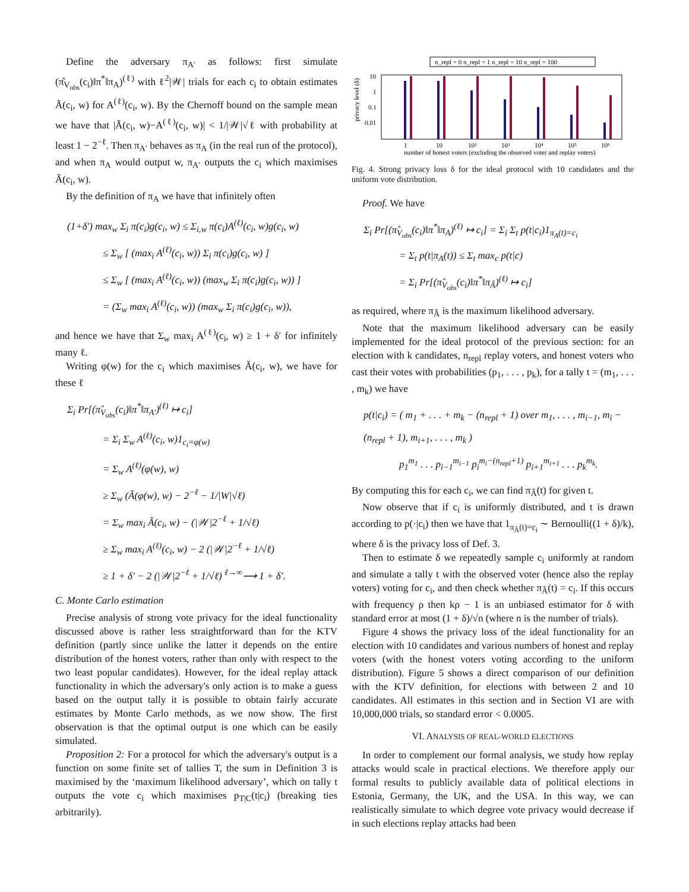Define the adversary π<sub>A′</sub> as follows: first simulate (π̂<sub>V<sub>obs</sub></sub>(c<sub>i</sub>)‖π<sup>*</sup>‖π<sub>A</sub>)<sup>(ℓ)</sup> with ℓ<sup>2</sup>|𝒲| trials for each c<sub>i</sub> to obtain estimates Ã(c<sub>i</sub>, w) for A<sup>(ℓ)</sup>(c<sub>i</sub>, w). By the Chernoff bound on the sample mean we have that |Ã(c<sub>i</sub>, w)−A<sup>(ℓ)</sup>(c<sub>i</sub>, w)| < 1/|𝒲|√ℓ with probability at least 1 − 2<sup>−ℓ</sup>. Then π<sub>A′</sub> behaves as π<sub>A</sub> (in the real run of the protocol), and when π<sub>A</sub> would output w, π<sub>A′</sub> outputs the c<sub>i</sub> which maximises Ã(c<sub>i</sub>, w).
By the definition of π<sub>A</sub> we have that infinitely often
(1+δ′) max<sub>w</sub> Σ<sub>i</sub> π(c<sub>i</sub>)g(c<sub>i</sub>, w) ≤ Σ<sub>i,w</sub> π(c<sub>i</sub>)A<sup>(ℓ)</sup>(c<sub>i</sub>, w)g(c<sub>i</sub>, w)
≤ Σ<sub>w</sub> [ (max<sub>i</sub> A<sup>(ℓ)</sup>(c<sub>i</sub>, w)) Σ<sub>i</sub> π(c<sub>i</sub>)g(c<sub>i</sub>, w) ]
≤ Σ<sub>w</sub> [ (max<sub>i</sub> A<sup>(ℓ)</sup>(c<sub>i</sub>, w)) (max<sub>w</sub> Σ<sub>i</sub> π(c<sub>i</sub>)g(c<sub>i</sub>, w)) ]
= (Σ<sub>w</sub> max<sub>i</sub> A<sup>(ℓ)</sup>(c<sub>i</sub>, w)) (max<sub>w</sub> Σ<sub>i</sub> π(c<sub>i</sub>)g(c<sub>i</sub>, w)),
and hence we have that Σ<sub>w</sub> max<sub>i</sub> A<sup>(ℓ)</sup>(c<sub>i</sub>, w) ≥ 1 + δ′ for infinitely many ℓ.
Writing φ(w) for the c<sub>i</sub> which maximises Ã(c<sub>i</sub>, w), we have for these ℓ
Σ<sub>i</sub> Pr[(π̂<sub>V<sub>obs</sub></sub>(c<sub>i</sub>)‖π<sup>*</sup>‖π<sub>A′</sub>)<sup>(ℓ</sup><sup>)</sup> ↦ c<sub>i</sub>]
= Σ<sub>i</sub> Σ<sub>w</sub> A<sup>(ℓ)</sup>(c<sub>i</sub>, w)1<sub>c<sub>i</sub>=φ(w)</sub>
= Σ<sub>w</sub> A<sup>(ℓ)</sup>(φ(w), w)
≥ Σ<sub>w</sub> (Ã(φ(w), w) − 2<sup>−ℓ</sup> − 1/|W|√ℓ)
= Σ<sub>w</sub> max<sub>i</sub> Ã(c<sub>i</sub>, w) − (|𝒲|2<sup>−ℓ</sup> + 1/√ℓ)
≥ Σ<sub>w</sub> max<sub>i</sub> A<sup>(ℓ)</sup>(c<sub>i</sub>, w) − 2 (|𝒲|2<sup>−ℓ</sup> + 1/√ℓ)
≥ 1 + δ′ − 2 (|𝒲|2<sup>−ℓ</sup> + 1/√ℓ) <sup>ℓ→∞</sup>⟶ 1 + δ′.
C. Monte Carlo estimation
Precise analysis of strong vote privacy for the ideal functionality discussed above is rather less straightforward than for the KTV definition (partly since unlike the latter it depends on the entire distribution of the honest voters, rather than only with respect to the two least popular candidates). However, for the ideal replay attack functionality in which the adversary's only action is to make a guess based on the output tally it is possible to obtain fairly accurate estimates by Monte Carlo methods, as we now show. The first observation is that the optimal output is one which can be easily simulated.
Proposition 2: For a protocol for which the adversary's output is a function on some finite set of tallies T, the sum in Definition 3 is maximised by the ‘maximum likelihood adversary’, which on tally t outputs the vote c<sub>i</sub> which maximises p<sub>T|C</sub>(t|c<sub>i</sub>) (breaking ties arbitrarily).
n_repl = 0 n_repl = 1 n_repl = 10 n_repl = 100
10
1
0.1
0.01
privacy level (δ)
1
10
10²
10³
10⁴
10⁵
10⁶
number of honest voters (excluding the observed voter and replay voters)
Fig. 4. Strong privacy loss δ for the ideal protocol with 10 candidates and the uniform vote distribution.
Proof. We have
Σ<sub>i</sub> Pr[(π̂<sub>V<sub>obs</sub></sub>(c<sub>i</sub>)‖π<sup>*</sup>‖π<sub>A</sub>)<sup>(ℓ)</sup> ↦ c<sub>i</sub>] = Σ<sub>i</sub> Σ<sub>t</sub> p(t|c<sub>i</sub>)1<sub>π<sub>A</sub>(t)=c<sub>i</sub></sub>
= Σ<sub>t</sub> p(t|π<sub>A</sub>(t)) ≤ Σ<sub>t</sub> max<sub>c</sub> p(t|c)
= Σ<sub>i</sub> Pr[(π̂<sub>V<sub>obs</sub></sub>(c<sub>i</sub>)‖π<sup>*</sup>‖π<sub>Â</sub>)<sup>(ℓ)</sup> ↦ c<sub>i</sub>]
as required, where π<sub>Â</sub> is the maximum likelihood adversary.
Note that the maximum likelihood adversary can be easily implemented for the ideal protocol of the previous section: for an election with k candidates, n<sub>repl</sub> replay voters, and honest voters who cast their votes with probabilities (p<sub>1</sub>, . . . , p<sub>k</sub>), for a tally t = (m<sub>1</sub>, . . . , m<sub>k</sub>) we have
p(t|c<sub>i</sub>) = ( m<sub>1</sub> + . . . + m<sub>k</sub> − (n<sub>repl</sub> + 1) over m<sub>1</sub>, . . . , m<sub>i−1</sub>, m<sub>i</sub> − (n<sub>repl</sub> + 1), m<sub>i+1</sub>, . . . , m<sub>k</sub> )
p<sub>1</sub><sup>m<sub>1</sub></sup> . . . p<sub>i−1</sub><sup>m<sub>i−1</sub></sup> p<sub>i</sub><sup>m<sub>i</sub>−(n<sub>repl</sub>+1)</sup> p<sub>i+1</sub><sup>m<sub>i+1</sub></sup> . . . p<sub>k</sub><sup>m<sub>k</sub></sup>.
By computing this for each c<sub>i</sub>, we can find π<sub>Â</sub>(t) for given t.
Now observe that if c<sub>i</sub> is uniformly distributed, and t is drawn according to p(·|c<sub>i</sub>) then we have that 1<sub>π<sub>Â</sub>(t)=c<sub>i</sub></sub> ∼ Bernoulli((1 + δ)/k), where δ is the privacy loss of Def. 3.
Then to estimate δ we repeatedly sample c<sub>i</sub> uniformly at random and simulate a tally t with the observed voter (hence also the replay voters) voting for c<sub>i</sub>, and then check whether π<sub>Â</sub>(t) = c<sub>i</sub>. If this occurs with frequency ρ then kρ − 1 is an unbiased estimator for δ with standard error at most (1 + δ)/√n (where n is the number of trials).
Figure 4 shows the privacy loss of the ideal functionality for an election with 10 candidates and various numbers of honest and replay voters (with the honest voters voting according to the uniform distribution). Figure 5 shows a direct comparison of our definition with the KTV definition, for elections with between 2 and 10 candidates. All estimates in this section and in Section VI are with 10,000,000 trials, so standard error < 0.0005.
VI. ANALYSIS OF REAL-WORLD ELECTIONS
In order to complement our formal analysis, we study how replay attacks would scale in practical elections. We therefore apply our formal results to publicly available data of political elections in Estonia, Germany, the UK, and the USA. In this way, we can realistically simulate to which degree vote privacy would decrease if in such elections replay attacks had been